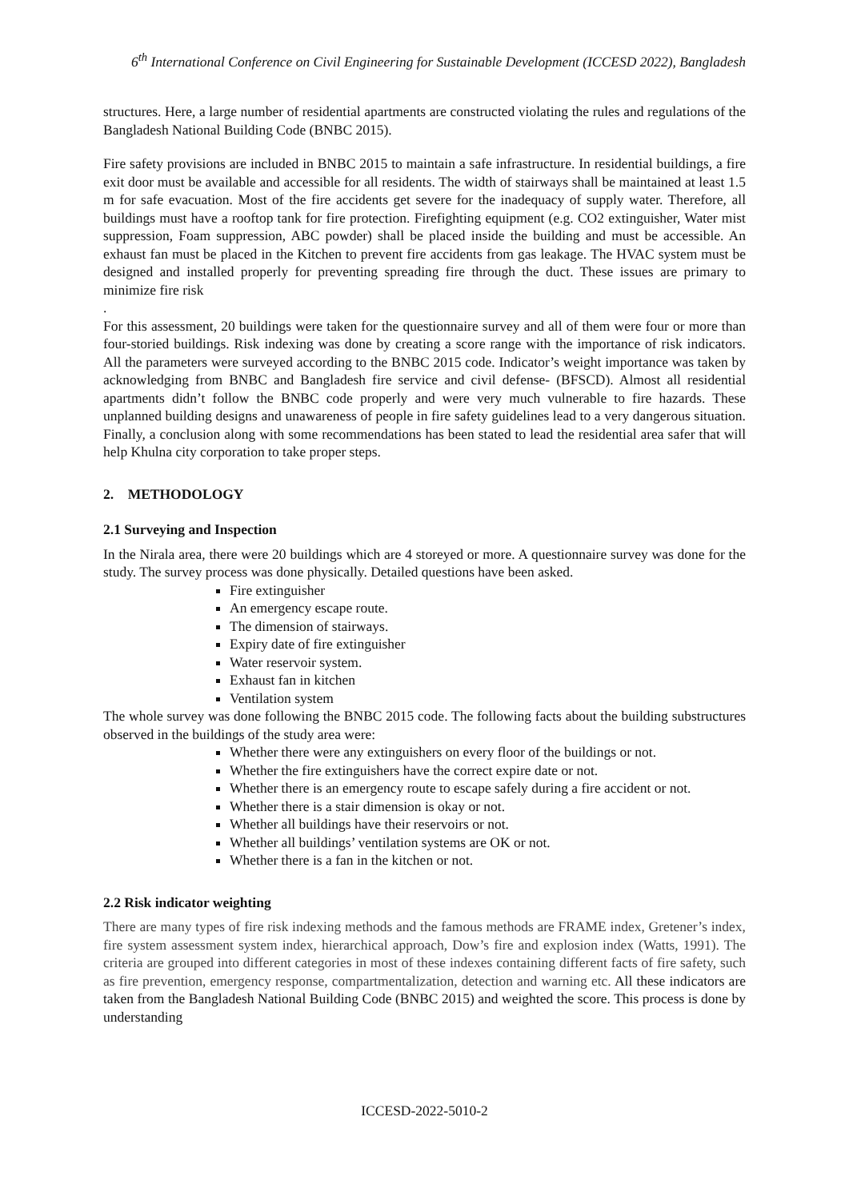6<sup>th</sup> International Conference on Civil Engineering for Sustainable Development (ICCESD 2022), Bangladesh
structures. Here, a large number of residential apartments are constructed violating the rules and regulations of the Bangladesh National Building Code (BNBC 2015).
Fire safety provisions are included in BNBC 2015 to maintain a safe infrastructure. In residential buildings, a fire exit door must be available and accessible for all residents. The width of stairways shall be maintained at least 1.5 m for safe evacuation. Most of the fire accidents get severe for the inadequacy of supply water. Therefore, all buildings must have a rooftop tank for fire protection. Firefighting equipment (e.g. CO2 extinguisher, Water mist suppression, Foam suppression, ABC powder) shall be placed inside the building and must be accessible. An exhaust fan must be placed in the Kitchen to prevent fire accidents from gas leakage. The HVAC system must be designed and installed properly for preventing spreading fire through the duct. These issues are primary to minimize fire risk
.
For this assessment, 20 buildings were taken for the questionnaire survey and all of them were four or more than four-storied buildings. Risk indexing was done by creating a score range with the importance of risk indicators. All the parameters were surveyed according to the BNBC 2015 code. Indicator’s weight importance was taken by acknowledging from BNBC and Bangladesh fire service and civil defense- (BFSCD). Almost all residential apartments didn’t follow the BNBC code properly and were very much vulnerable to fire hazards. These unplanned building designs and unawareness of people in fire safety guidelines lead to a very dangerous situation. Finally, a conclusion along with some recommendations has been stated to lead the residential area safer that will help Khulna city corporation to take proper steps.
2. METHODOLOGY
2.1 Surveying and Inspection
In the Nirala area, there were 20 buildings which are 4 storeyed or more. A questionnaire survey was done for the study. The survey process was done physically. Detailed questions have been asked.
Fire extinguisher
An emergency escape route.
The dimension of stairways.
Expiry date of fire extinguisher
Water reservoir system.
Exhaust fan in kitchen
Ventilation system
The whole survey was done following the BNBC 2015 code. The following facts about the building substructures observed in the buildings of the study area were:
Whether there were any extinguishers on every floor of the buildings or not.
Whether the fire extinguishers have the correct expire date or not.
Whether there is an emergency route to escape safely during a fire accident or not.
Whether there is a stair dimension is okay or not.
Whether all buildings have their reservoirs or not.
Whether all buildings’ ventilation systems are OK or not.
Whether there is a fan in the kitchen or not.
2.2 Risk indicator weighting
There are many types of fire risk indexing methods and the famous methods are FRAME index, Gretener’s index, fire system assessment system index, hierarchical approach, Dow’s fire and explosion index (Watts, 1991). The criteria are grouped into different categories in most of these indexes containing different facts of fire safety, such as fire prevention, emergency response, compartmentalization, detection and warning etc. All these indicators are taken from the Bangladesh National Building Code (BNBC 2015) and weighted the score. This process is done by understanding
ICCESD-2022-5010-2